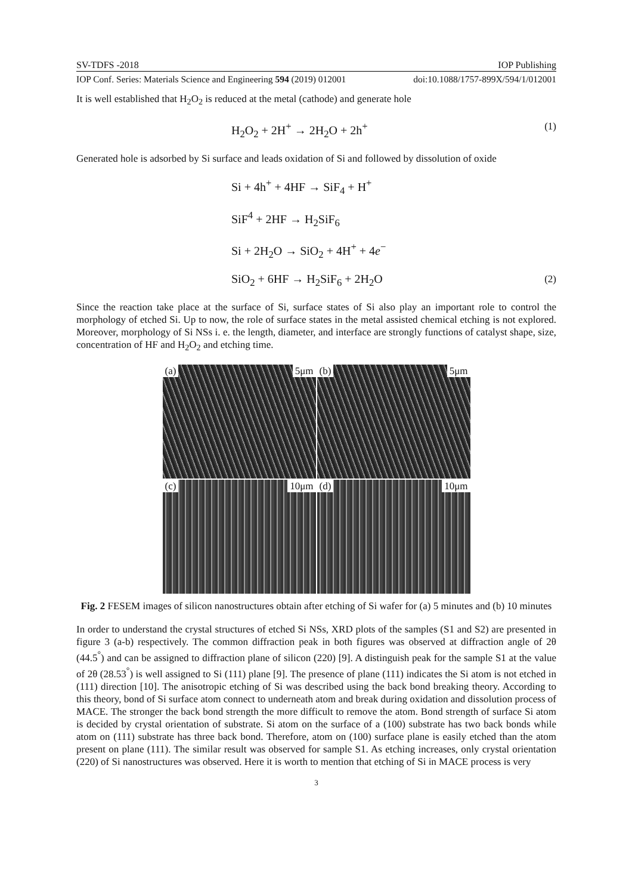SV-TDFS -2018 IOP Publishing
IOP Conf. Series: Materials Science and Engineering 594 (2019) 012001 doi:10.1088/1757-899X/594/1/012001
It is well established that H<sub>2</sub>O<sub>2</sub> is reduced at the metal (cathode) and generate hole
H<sub>2</sub>O<sub>2</sub> + 2H<sup>+</sup> → 2H<sub>2</sub>O + 2h<sup>+</sup> (1)
Generated hole is adsorbed by Si surface and leads oxidation of Si and followed by dissolution of oxide
Si + 4h<sup>+</sup> + 4HF → SiF<sub>4</sub> + H<sup>+</sup>
SiF<sup>4</sup> + 2HF → H<sub>2</sub>SiF<sub>6</sub>
Si + 2H<sub>2</sub>O → SiO<sub>2</sub> + 4H<sup>+</sup> + 4e<sup>−</sup>
SiO<sub>2</sub> + 6HF → H<sub>2</sub>SiF<sub>6</sub> + 2H<sub>2</sub>O (2)
Since the reaction take place at the surface of Si, surface states of Si also play an important role to control the morphology of etched Si. Up to now, the role of surface states in the metal assisted chemical etching is not explored. Moreover, morphology of Si NSs i. e. the length, diameter, and interface are strongly functions of catalyst shape, size, concentration of HF and H<sub>2</sub>O<sub>2</sub> and etching time.
(a) 5μm
(b) 5μm
(c) 10μm
(d) 10μm
Fig. 2 FESEM images of silicon nanostructures obtain after etching of Si wafer for (a) 5 minutes and (b) 10 minutes
In order to understand the crystal structures of etched Si NSs, XRD plots of the samples (S1 and S2) are presented in figure 3 (a-b) respectively. The common diffraction peak in both figures was observed at diffraction angle of 2θ (44.5<sup>°</sup>) and can be assigned to diffraction plane of silicon (220) [9]. A distinguish peak for the sample S1 at the value of 2θ (28.53<sup>°</sup>) is well assigned to Si (111) plane [9]. The presence of plane (111) indicates the Si atom is not etched in (111) direction [10]. The anisotropic etching of Si was described using the back bond breaking theory. According to this theory, bond of Si surface atom connect to underneath atom and break during oxidation and dissolution process of MACE. The stronger the back bond strength the more difficult to remove the atom. Bond strength of surface Si atom is decided by crystal orientation of substrate. Si atom on the surface of a (100) substrate has two back bonds while atom on (111) substrate has three back bond. Therefore, atom on (100) surface plane is easily etched than the atom present on plane (111). The similar result was observed for sample S1. As etching increases, only crystal orientation (220) of Si nanostructures was observed. Here it is worth to mention that etching of Si in MACE process is very
3